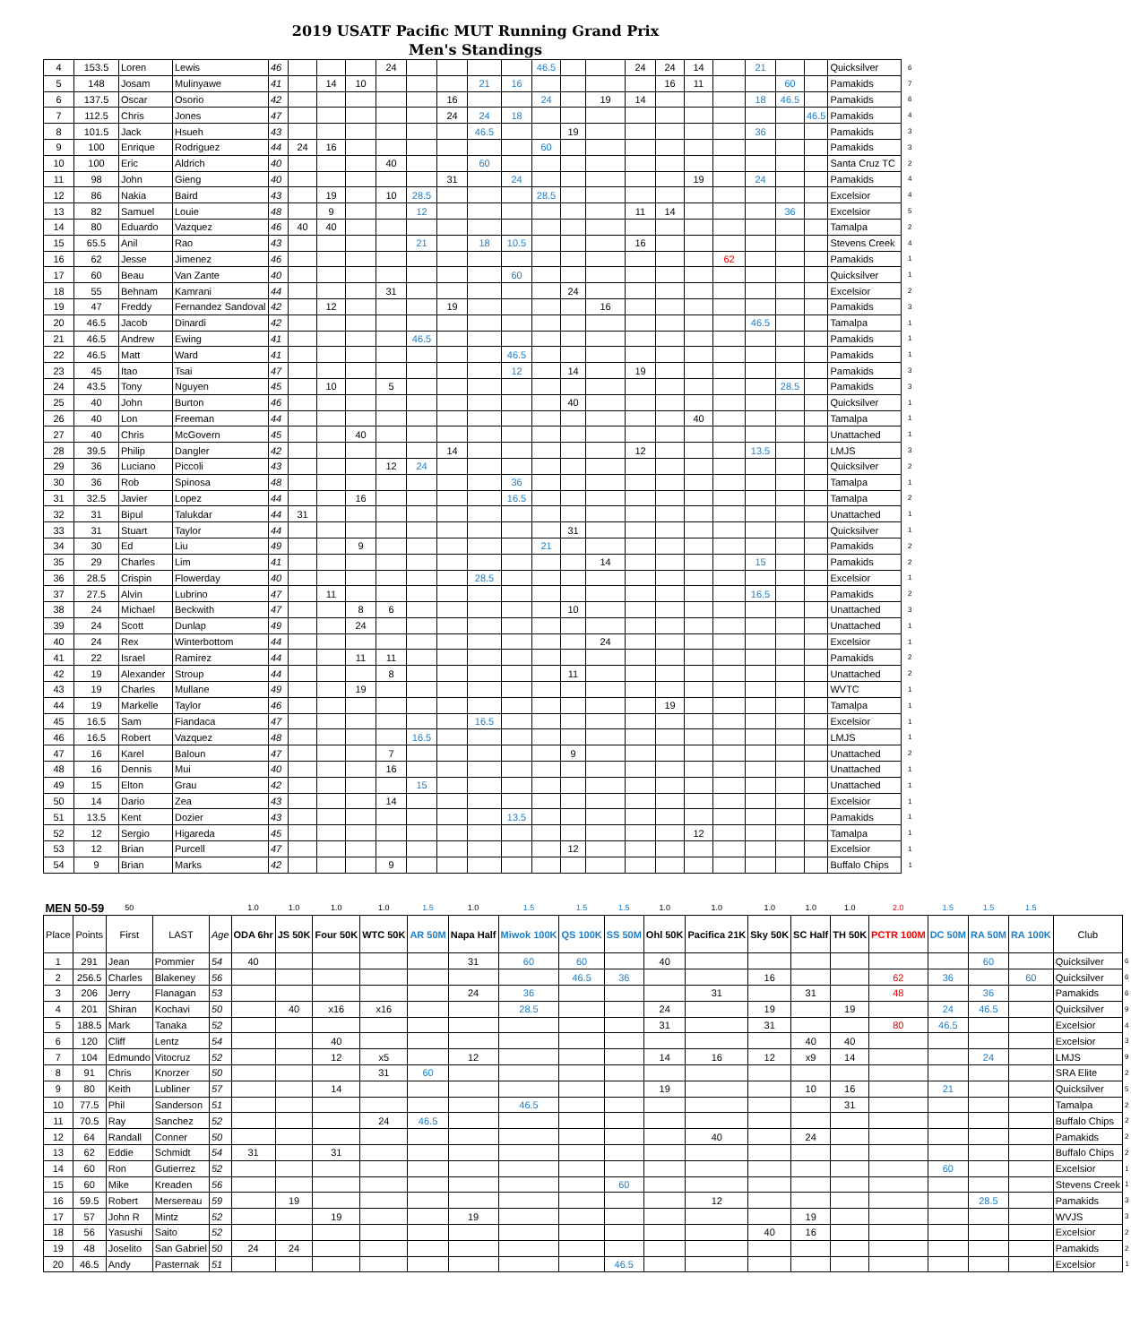2019 USATF Pacific MUT Running Grand Prix
Men's Standings
| 4 | 153.5 | Loren | Lewis | 46 | | | | 24 | | | | | 46.5 | | | 24 | 24 | 14 | | 21 | | | Quicksilver | 6 |
| 5 | 148 | Josam | Mulinyawe | 41 | | 14 | 10 | | | | 21 | 16 | | | | | 16 | 11 | | | 60 | | Pamakids | 7 |
| 6 | 137.5 | Oscar | Osorio | 42 | | | | | | 16 | | | 24 | | 19 | 14 | | | | 18 | 46.5 | | Pamakids | 6 |
| 7 | 112.5 | Chris | Jones | 47 | | | | | | 24 | 24 | 18 | | | | | | | | | | 46.5 | Pamakids | 4 |
| 8 | 101.5 | Jack | Hsueh | 43 | | | | | | | 46.5 | | | 19 | | | | | | 36 | | | Pamakids | 3 |
| 9 | 100 | Enrique | Rodriguez | 44 | 24 | 16 | | | | | | | 60 | | | | | | | | | | Pamakids | 3 |
| 10 | 100 | Eric | Aldrich | 40 | | | | 40 | | | 60 | | | | | | | | | | | | Santa Cruz TC | 2 |
| 11 | 98 | John | Gieng | 40 | | | | | | 31 | | 24 | | | | | | 19 | | 24 | | | Pamakids | 4 |
| 12 | 86 | Nakia | Baird | 43 | | 19 | | 10 | 28.5 | | | | 28.5 | | | | | | | | | | Excelsior | 4 |
| 13 | 82 | Samuel | Louie | 48 | | 9 | | | 12 | | | | | | | 11 | 14 | | | | 36 | | Excelsior | 5 |
| 14 | 80 | Eduardo | Vazquez | 46 | 40 | 40 | | | | | | | | | | | | | | | | | Tamalpa | 2 |
| 15 | 65.5 | Anil | Rao | 43 | | | | | 21 | | 18 | 10.5 | | | | 16 | | | | | | | Stevens Creek | 4 |
| 16 | 62 | Jesse | Jimenez | 46 | | | | | | | | | | | | | | | 62 | | | | Pamakids | 1 |
| 17 | 60 | Beau | Van Zante | 40 | | | | | | | | 60 | | | | | | | | | | | Quicksilver | 1 |
| 18 | 55 | Behnam | Kamrani | 44 | | | | 31 | | | | | | 24 | | | | | | | | | Excelsior | 2 |
| 19 | 47 | Freddy | Fernandez Sandoval | 42 | | 12 | | | | 19 | | | | | 16 | | | | | | | | Pamakids | 3 |
| 20 | 46.5 | Jacob | Dinardi | 42 | | | | | | | | | | | | | | | | 46.5 | | | Tamalpa | 1 |
| 21 | 46.5 | Andrew | Ewing | 41 | | | | | 46.5 | | | | | | | | | | | | | | Pamakids | 1 |
| 22 | 46.5 | Matt | Ward | 41 | | | | | | | | 46.5 | | | | | | | | | | | Pamakids | 1 |
| 23 | 45 | Itao | Tsai | 47 | | | | | | | | 12 | | 14 | | 19 | | | | | | | Pamakids | 3 |
| 24 | 43.5 | Tony | Nguyen | 45 | | 10 | | 5 | | | | | | | | | | | | | 28.5 | | Pamakids | 3 |
| 25 | 40 | John | Burton | 46 | | | | | | | | | | 40 | | | | | | | | | Quicksilver | 1 |
| 26 | 40 | Lon | Freeman | 44 | | | | | | | | | | | | | | 40 | | | | | Tamalpa | 1 |
| 27 | 40 | Chris | McGovern | 45 | | | 40 | | | | | | | | | | | | | | | | Unattached | 1 |
| 28 | 39.5 | Philip | Dangler | 42 | | | | | | 14 | | | | | | 12 | | | | 13.5 | | | LMJS | 3 |
| 29 | 36 | Luciano | Piccoli | 43 | | | | 12 | 24 | | | | | | | | | | | | | | Quicksilver | 2 |
| 30 | 36 | Rob | Spinosa | 48 | | | | | | | | 36 | | | | | | | | | | | Tamalpa | 1 |
| 31 | 32.5 | Javier | Lopez | 44 | | | 16 | | | | | 16.5 | | | | | | | | | | | Tamalpa | 2 |
| 32 | 31 | Bipul | Talukdar | 44 | 31 | | | | | | | | | | | | | | | | | | Unattached | 1 |
| 33 | 31 | Stuart | Taylor | 44 | | | | | | | | | | 31 | | | | | | | | | Quicksilver | 1 |
| 34 | 30 | Ed | Liu | 49 | | | 9 | | | | | | 21 | | | | | | | | | | Pamakids | 2 |
| 35 | 29 | Charles | Lim | 41 | | | | | | | | | | | 14 | | | | | 15 | | | Pamakids | 2 |
| 36 | 28.5 | Crispin | Flowerday | 40 | | | | | | | 28.5 | | | | | | | | | | | | Excelsior | 1 |
| 37 | 27.5 | Alvin | Lubrino | 47 | | 11 | | | | | | | | | | | | | | 16.5 | | | Pamakids | 2 |
| 38 | 24 | Michael | Beckwith | 47 | | | 8 | 6 | | | | | | 10 | | | | | | | | | Unattached | 3 |
| 39 | 24 | Scott | Dunlap | 49 | | | 24 | | | | | | | | | | | | | | | | Unattached | 1 |
| 40 | 24 | Rex | Winterbottom | 44 | | | | | | | | | | | 24 | | | | | | | | Excelsior | 1 |
| 41 | 22 | Israel | Ramirez | 44 | | | 11 | 11 | | | | | | | | | | | | | | | Pamakids | 2 |
| 42 | 19 | Alexander | Stroup | 44 | | | | 8 | | | | | | 11 | | | | | | | | | Unattached | 2 |
| 43 | 19 | Charles | Mullane | 49 | | | 19 | | | | | | | | | | | | | | | | WVTC | 1 |
| 44 | 19 | Markelle | Taylor | 46 | | | | | | | | | | | | | 19 | | | | | | Tamalpa | 1 |
| 45 | 16.5 | Sam | Fiandaca | 47 | | | | | | | 16.5 | | | | | | | | | | | | Excelsior | 1 |
| 46 | 16.5 | Robert | Vazquez | 48 | | | | | 16.5 | | | | | | | | | | | | | | LMJS | 1 |
| 47 | 16 | Karel | Baloun | 47 | | | | 7 | | | | | | 9 | | | | | | | | | Unattached | 2 |
| 48 | 16 | Dennis | Mui | 40 | | | | 16 | | | | | | | | | | | | | | | Unattached | 1 |
| 49 | 15 | Elton | Grau | 42 | | | | | 15 | | | | | | | | | | | | | | Unattached | 1 |
| 50 | 14 | Dario | Zea | 43 | | | | 14 | | | | | | | | | | | | | | | Excelsior | 1 |
| 51 | 13.5 | Kent | Dozier | 43 | | | | | | | | 13.5 | | | | | | | | | | | Pamakids | 1 |
| 52 | 12 | Sergio | Higareda | 45 | | | | | | | | | | | | | | 12 | | | | | Tamalpa | 1 |
| 53 | 12 | Brian | Purcell | 47 | | | | | | | | | | 12 | | | | | | | | | Excelsior | 1 |
| 54 | 9 | Brian | Marks | 42 | | | | 9 | | | | | | | | | | | | | | | Buffalo Chips | 1 |
| MEN 50-59 | | 50 | | | 1.0 | 1.0 | 1.0 | 1.0 | 1.5 | 1.0 | 1.5 | 1.5 | 1.5 | 1.0 | 1.0 | 1.0 | 1.0 | 1.0 | 2.0 | 1.5 | 1.5 | 1.5 | | |
| Place | Points | First | LAST | Age | ODA 6hr | JS 50K | Four 50K | WTC 50K | AR 50M | Napa Half | Miwok 100K | QS 100K | SS 50M | Ohl 50K | Pacifica 21K | Sky 50K | SC Half | TH 50K | PCTR 100M | DC 50M | RA 50M | RA 100K | Club | |
| 1 | 291 | Jean | Pommier | 54 | 40 | | | | | 31 | 60 | 60 | | 40 | | | | | | | 60 | | Quicksilver | 6 |
| 2 | 256.5 | Charles | Blakeney | 56 | | | | | | | | 46.5 | 36 | | | 16 | | | 62 | 36 | | 60 | Quicksilver | 6 |
| 3 | 206 | Jerry | Flanagan | 53 | | | | | | 24 | 36 | | | | 31 | | 31 | | 48 | | 36 | | Pamakids | 6 |
| 4 | 201 | Shiran | Kochavi | 50 | | 40 | x16 | x16 | | | 28.5 | | | 24 | | 19 | | 19 | | 24 | 46.5 | | Quicksilver | 9 |
| 5 | 188.5 | Mark | Tanaka | 52 | | | | | | | | | | 31 | | 31 | | | 80 | 46.5 | | | Excelsior | 4 |
| 6 | 120 | Cliff | Lentz | 54 | | | 40 | | | | | | | | | | 40 | 40 | | | | | Excelsior | 3 |
| 7 | 104 | Edmundo | Vitocruz | 52 | | | 12 | x5 | | 12 | | | | 14 | 16 | 12 | x9 | 14 | | | 24 | | LMJS | 9 |
| 8 | 91 | Chris | Knorzer | 50 | | | | 31 | 60 | | | | | | | | | | | | | | SRA Elite | 2 |
| 9 | 80 | Keith | Lubliner | 57 | | | 14 | | | | | | | 19 | | | 10 | 16 | | 21 | | | Quicksilver | 5 |
| 10 | 77.5 | Phil | Sanderson | 51 | | | | | | | 46.5 | | | | | | | 31 | | | | | Tamalpa | 2 |
| 11 | 70.5 | Ray | Sanchez | 52 | | | | 24 | 46.5 | | | | | | | | | | | | | | Buffalo Chips | 2 |
| 12 | 64 | Randall | Conner | 50 | | | | | | | | | | | 40 | | 24 | | | | | | Pamakids | 2 |
| 13 | 62 | Eddie | Schmidt | 54 | 31 | | 31 | | | | | | | | | | | | | | | | Buffalo Chips | 2 |
| 14 | 60 | Ron | Gutierrez | 52 | | | | | | | | | | | | | | | | 60 | | | Excelsior | 1 |
| 15 | 60 | Mike | Kreaden | 56 | | | | | | | | | 60 | | | | | | | | | | Stevens Creek | 1 |
| 16 | 59.5 | Robert | Mersereau | 59 | | 19 | | | | | | | | | 12 | | | | | | 28.5 | | Pamakids | 3 |
| 17 | 57 | John R | Mintz | 52 | | | 19 | | | 19 | | | | | | | 19 | | | | | | WVJS | 3 |
| 18 | 56 | Yasushi | Saito | 52 | | | | | | | | | | | | 40 | 16 | | | | | | Excelsior | 2 |
| 19 | 48 | Joselito | San Gabriel | 50 | 24 | 24 | | | | | | | | | | | | | | | | | Pamakids | 2 |
| 20 | 46.5 | Andy | Pasternak | 51 | | | | | | | | | 46.5 | | | | | | | | | | Excelsior | 1 |